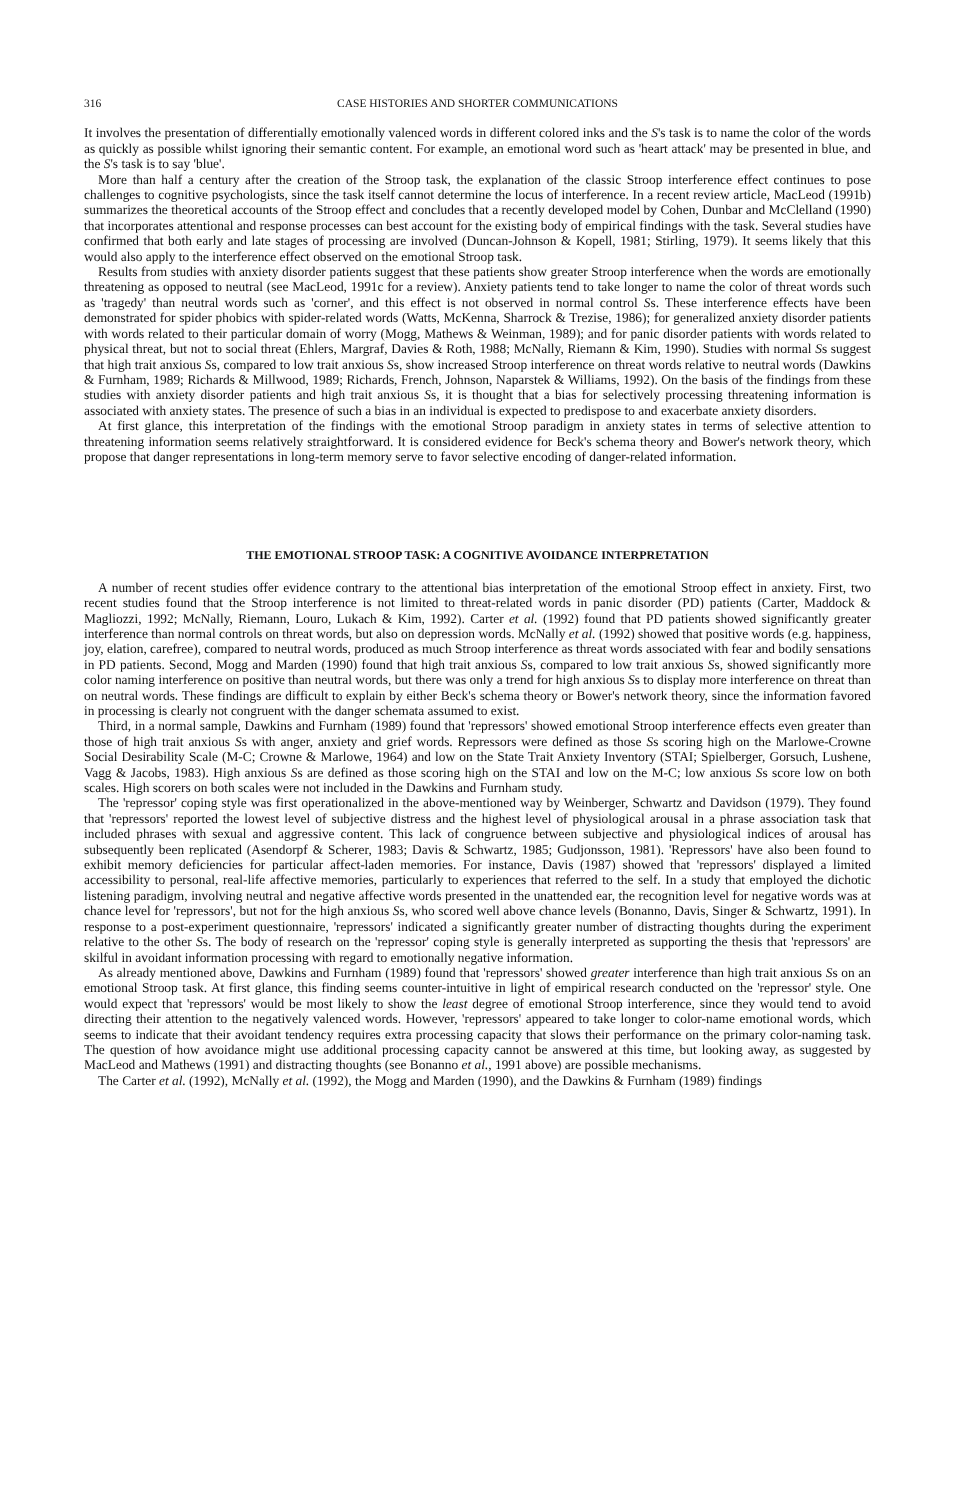316 CASE HISTORIES AND SHORTER COMMUNICATIONS
It involves the presentation of differentially emotionally valenced words in different colored inks and the S's task is to name the color of the words as quickly as possible whilst ignoring their semantic content. For example, an emotional word such as 'heart attack' may be presented in blue, and the S's task is to say 'blue'.
More than half a century after the creation of the Stroop task, the explanation of the classic Stroop interference effect continues to pose challenges to cognitive psychologists, since the task itself cannot determine the locus of interference. In a recent review article, MacLeod (1991b) summarizes the theoretical accounts of the Stroop effect and concludes that a recently developed model by Cohen, Dunbar and McClelland (1990) that incorporates attentional and response processes can best account for the existing body of empirical findings with the task. Several studies have confirmed that both early and late stages of processing are involved (Duncan-Johnson & Kopell, 1981; Stirling, 1979). It seems likely that this would also apply to the interference effect observed on the emotional Stroop task.
Results from studies with anxiety disorder patients suggest that these patients show greater Stroop interference when the words are emotionally threatening as opposed to neutral (see MacLeod, 1991c for a review). Anxiety patients tend to take longer to name the color of threat words such as 'tragedy' than neutral words such as 'corner', and this effect is not observed in normal control Ss. These interference effects have been demonstrated for spider phobics with spider-related words (Watts, McKenna, Sharrock & Trezise, 1986); for generalized anxiety disorder patients with words related to their particular domain of worry (Mogg, Mathews & Weinman, 1989); and for panic disorder patients with words related to physical threat, but not to social threat (Ehlers, Margraf, Davies & Roth, 1988; McNally, Riemann & Kim, 1990). Studies with normal Ss suggest that high trait anxious Ss, compared to low trait anxious Ss, show increased Stroop interference on threat words relative to neutral words (Dawkins & Furnham, 1989; Richards & Millwood, 1989; Richards, French, Johnson, Naparstek & Williams, 1992). On the basis of the findings from these studies with anxiety disorder patients and high trait anxious Ss, it is thought that a bias for selectively processing threatening information is associated with anxiety states. The presence of such a bias in an individual is expected to predispose to and exacerbate anxiety disorders.
At first glance, this interpretation of the findings with the emotional Stroop paradigm in anxiety states in terms of selective attention to threatening information seems relatively straightforward. It is considered evidence for Beck's schema theory and Bower's network theory, which propose that danger representations in long-term memory serve to favor selective encoding of danger-related information.
THE EMOTIONAL STROOP TASK: A COGNITIVE AVOIDANCE INTERPRETATION
A number of recent studies offer evidence contrary to the attentional bias interpretation of the emotional Stroop effect in anxiety. First, two recent studies found that the Stroop interference is not limited to threat-related words in panic disorder (PD) patients (Carter, Maddock & Magliozzi, 1992; McNally, Riemann, Louro, Lukach & Kim, 1992). Carter et al. (1992) found that PD patients showed significantly greater interference than normal controls on threat words, but also on depression words. McNally et al. (1992) showed that positive words (e.g. happiness, joy, elation, carefree), compared to neutral words, produced as much Stroop interference as threat words associated with fear and bodily sensations in PD patients. Second, Mogg and Marden (1990) found that high trait anxious Ss, compared to low trait anxious Ss, showed significantly more color naming interference on positive than neutral words, but there was only a trend for high anxious Ss to display more interference on threat than on neutral words. These findings are difficult to explain by either Beck's schema theory or Bower's network theory, since the information favored in processing is clearly not congruent with the danger schemata assumed to exist.
Third, in a normal sample, Dawkins and Furnham (1989) found that 'repressors' showed emotional Stroop interference effects even greater than those of high trait anxious Ss with anger, anxiety and grief words. Repressors were defined as those Ss scoring high on the Marlowe-Crowne Social Desirability Scale (M-C; Crowne & Marlowe, 1964) and low on the State Trait Anxiety Inventory (STAI; Spielberger, Gorsuch, Lushene, Vagg & Jacobs, 1983). High anxious Ss are defined as those scoring high on the STAI and low on the M-C; low anxious Ss score low on both scales. High scorers on both scales were not included in the Dawkins and Furnham study.
The 'repressor' coping style was first operationalized in the above-mentioned way by Weinberger, Schwartz and Davidson (1979). They found that 'repressors' reported the lowest level of subjective distress and the highest level of physiological arousal in a phrase association task that included phrases with sexual and aggressive content. This lack of congruence between subjective and physiological indices of arousal has subsequently been replicated (Asendorpf & Scherer, 1983; Davis & Schwartz, 1985; Gudjonsson, 1981). 'Repressors' have also been found to exhibit memory deficiencies for particular affect-laden memories. For instance, Davis (1987) showed that 'repressors' displayed a limited accessibility to personal, real-life affective memories, particularly to experiences that referred to the self. In a study that employed the dichotic listening paradigm, involving neutral and negative affective words presented in the unattended ear, the recognition level for negative words was at chance level for 'repressors', but not for the high anxious Ss, who scored well above chance levels (Bonanno, Davis, Singer & Schwartz, 1991). In response to a post-experiment questionnaire, 'repressors' indicated a significantly greater number of distracting thoughts during the experiment relative to the other Ss. The body of research on the 'repressor' coping style is generally interpreted as supporting the thesis that 'repressors' are skilful in avoidant information processing with regard to emotionally negative information.
As already mentioned above, Dawkins and Furnham (1989) found that 'repressors' showed greater interference than high trait anxious Ss on an emotional Stroop task. At first glance, this finding seems counter-intuitive in light of empirical research conducted on the 'repressor' style. One would expect that 'repressors' would be most likely to show the least degree of emotional Stroop interference, since they would tend to avoid directing their attention to the negatively valenced words. However, 'repressors' appeared to take longer to color-name emotional words, which seems to indicate that their avoidant tendency requires extra processing capacity that slows their performance on the primary color-naming task. The question of how avoidance might use additional processing capacity cannot be answered at this time, but looking away, as suggested by MacLeod and Mathews (1991) and distracting thoughts (see Bonanno et al., 1991 above) are possible mechanisms.
The Carter et al. (1992), McNally et al. (1992), the Mogg and Marden (1990), and the Dawkins & Furnham (1989) findings